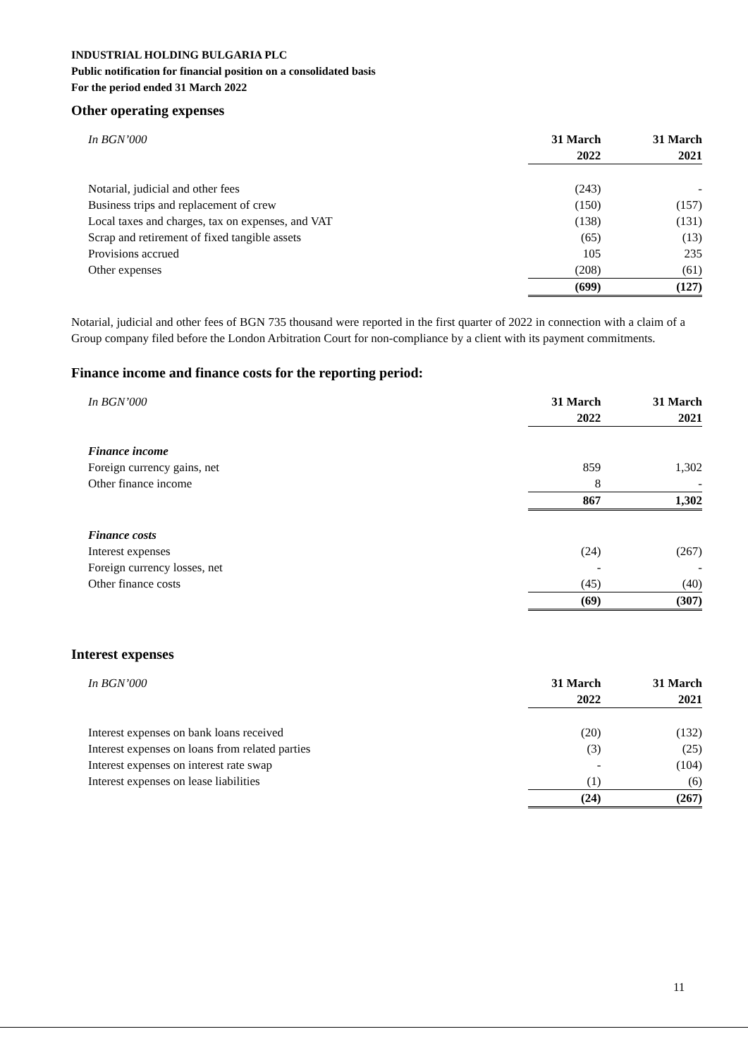INDUSTRIAL HOLDING BULGARIA PLC
Public notification for financial position on a consolidated basis
For the period ended 31 March 2022
Other operating expenses
| In BGN’000 | 31 March | 31 March |
| | 2022 | 2021 |
| Notarial, judicial and other fees | (243) | - |
| Business trips and replacement of crew | (150) | (157) |
| Local taxes and charges, tax on expenses, and VAT | (138) | (131) |
| Scrap and retirement of fixed tangible assets | (65) | (13) |
| Provisions accrued | 105 | 235 |
| Other expenses | (208) | (61) |
| | (699) | (127) |
Notarial, judicial and other fees of BGN 735 thousand were reported in the first quarter of 2022 in connection with a claim of a Group company filed before the London Arbitration Court for non-compliance by a client with its payment commitments.
Finance income and finance costs for the reporting period:
| In BGN’000 | 31 March | 31 March |
| | 2022 | 2021 |
| Finance income | | |
| Foreign currency gains, net | 859 | 1,302 |
| Other finance income | 8 | - |
| | 867 | 1,302 |
| Finance costs | | |
| Interest expenses | (24) | (267) |
| Foreign currency losses, net | - | - |
| Other finance costs | (45) | (40) |
| | (69) | (307) |
Interest expenses
| In BGN’000 | 31 March | 31 March |
| | 2022 | 2021 |
| Interest expenses on bank loans received | (20) | (132) |
| Interest expenses on loans from related parties | (3) | (25) |
| Interest expenses on interest rate swap | - | (104) |
| Interest expenses on lease liabilities | (1) | (6) |
| | (24) | (267) |
11